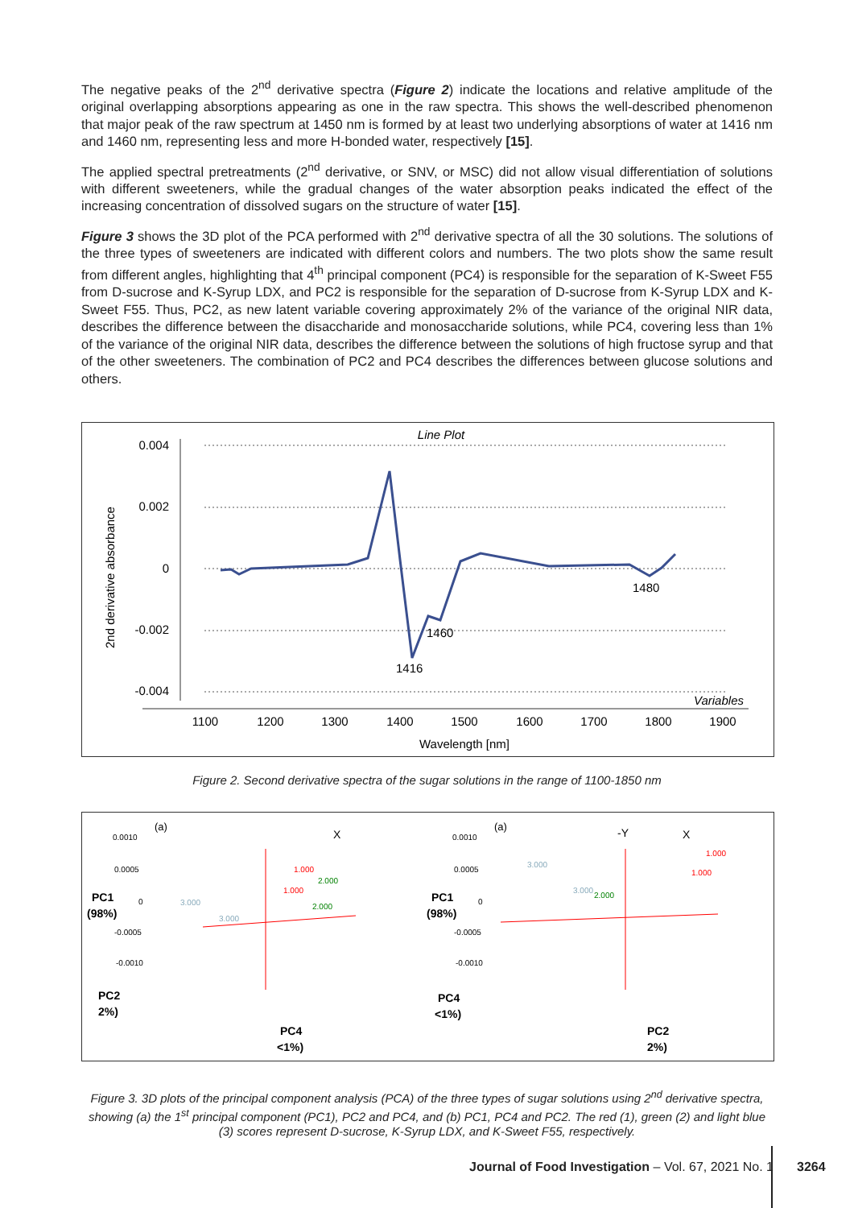The negative peaks of the 2<sup>nd</sup> derivative spectra (Figure 2) indicate the locations and relative amplitude of the original overlapping absorptions appearing as one in the raw spectra. This shows the well-described phenomenon that major peak of the raw spectrum at 1450 nm is formed by at least two underlying absorptions of water at 1416 nm and 1460 nm, representing less and more H-bonded water, respectively [15].
The applied spectral pretreatments (2<sup>nd</sup> derivative, or SNV, or MSC) did not allow visual differentiation of solutions with different sweeteners, while the gradual changes of the water absorption peaks indicated the effect of the increasing concentration of dissolved sugars on the structure of water [15].
Figure 3 shows the 3D plot of the PCA performed with 2<sup>nd</sup> derivative spectra of all the 30 solutions. The solutions of the three types of sweeteners are indicated with different colors and numbers. The two plots show the same result from different angles, highlighting that 4<sup>th</sup> principal component (PC4) is responsible for the separation of K-Sweet F55 from D-sucrose and K-Syrup LDX, and PC2 is responsible for the separation of D-sucrose from K-Syrup LDX and K-Sweet F55. Thus, PC2, as new latent variable covering approximately 2% of the variance of the original NIR data, describes the difference between the disaccharide and monosaccharide solutions, while PC4, covering less than 1% of the variance of the original NIR data, describes the difference between the solutions of high fructose syrup and that of the other sweeteners. The combination of PC2 and PC4 describes the differences between glucose solutions and others.
Line Plot
2nd derivative absorbance
0.004
0.002
0
-0.002
-0.004
1480
1460
1416
Variables
1100
1200
1300
1400
1500
1600
1700
1800
1900
Wavelength [nm]
Figure 2. Second derivative spectra of the sugar solutions in the range of 1100-1850 nm
(a)
X
0.0010
0.0005
0
-0.0005
-0.0010
PC1
(98%)
PC2
2%)
PC4
<1%)
1.000
1.000
2.000
2.000
3.000
3.000
(a)
-Y
X
0.0010
0.0005
0
-0.0005
-0.0010
PC1
(98%)
PC4
<1%)
PC2
2%)
1.000
1.000
2.000
3.000
3.000
Figure 3. 3D plots of the principal component analysis (PCA) of the three types of sugar solutions using 2<sup>nd</sup> derivative spectra, showing (a) the 1<sup>st</sup> principal component (PC1), PC2 and PC4, and (b) PC1, PC4 and PC2. The red (1), green (2) and light blue (3) scores represent D-sucrose, K-Syrup LDX, and K-Sweet F55, respectively.
Journal of Food Investigation – Vol. 67, 2021 No. 1
3264